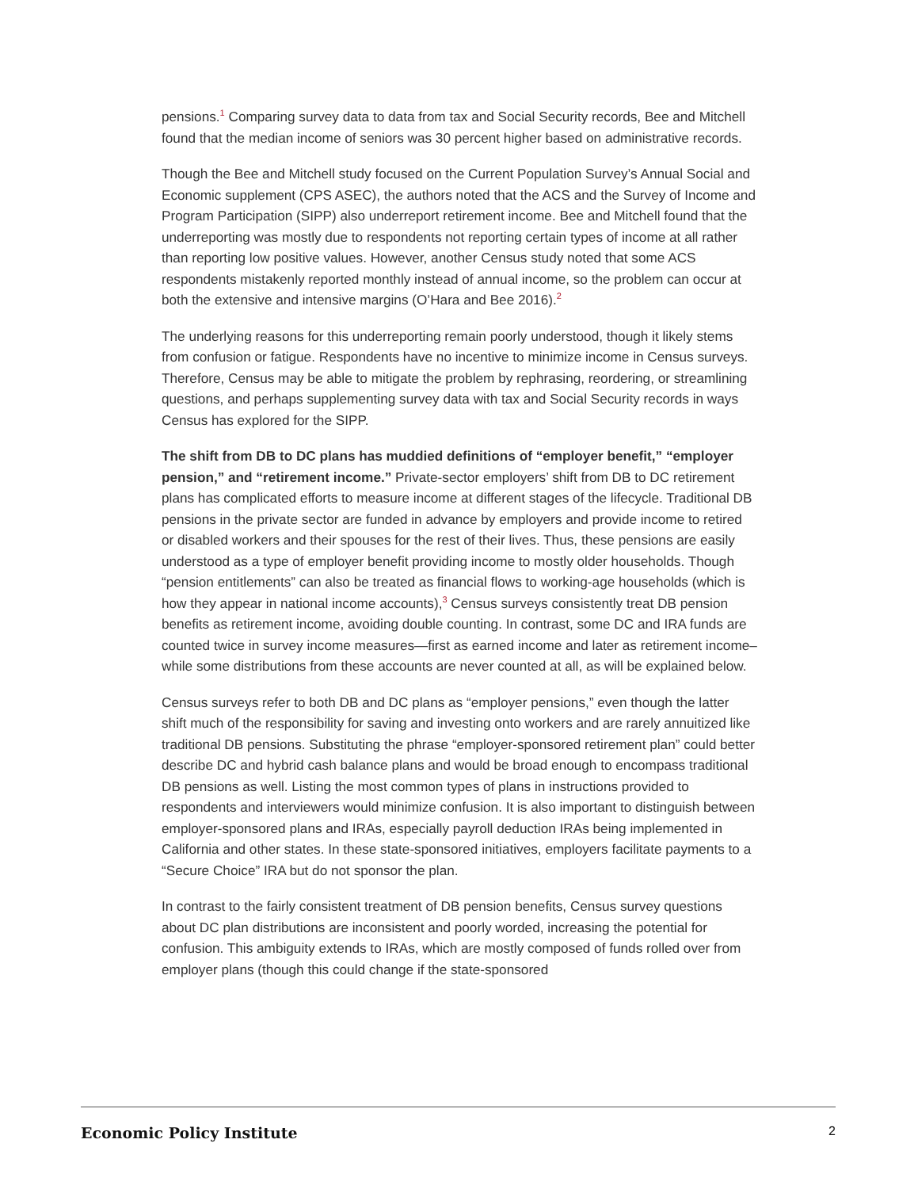pensions.<sup>1</sup> Comparing survey data to data from tax and Social Security records, Bee and Mitchell found that the median income of seniors was 30 percent higher based on administrative records.
Though the Bee and Mitchell study focused on the Current Population Survey’s Annual Social and Economic supplement (CPS ASEC), the authors noted that the ACS and the Survey of Income and Program Participation (SIPP) also underreport retirement income. Bee and Mitchell found that the underreporting was mostly due to respondents not reporting certain types of income at all rather than reporting low positive values. However, another Census study noted that some ACS respondents mistakenly reported monthly instead of annual income, so the problem can occur at both the extensive and intensive margins (O’Hara and Bee 2016).<sup>2</sup>
The underlying reasons for this underreporting remain poorly understood, though it likely stems from confusion or fatigue. Respondents have no incentive to minimize income in Census surveys. Therefore, Census may be able to mitigate the problem by rephrasing, reordering, or streamlining questions, and perhaps supplementing survey data with tax and Social Security records in ways Census has explored for the SIPP.
The shift from DB to DC plans has muddied definitions of “employer benefit,” “employer pension,” and “retirement income.” Private-sector employers’ shift from DB to DC retirement plans has complicated efforts to measure income at different stages of the lifecycle. Traditional DB pensions in the private sector are funded in advance by employers and provide income to retired or disabled workers and their spouses for the rest of their lives. Thus, these pensions are easily understood as a type of employer benefit providing income to mostly older households. Though “pension entitlements” can also be treated as financial flows to working-age households (which is how they appear in national income accounts),<sup>3</sup> Census surveys consistently treat DB pension benefits as retirement income, avoiding double counting. In contrast, some DC and IRA funds are counted twice in survey income measures—first as earned income and later as retirement income–while some distributions from these accounts are never counted at all, as will be explained below.
Census surveys refer to both DB and DC plans as “employer pensions,” even though the latter shift much of the responsibility for saving and investing onto workers and are rarely annuitized like traditional DB pensions. Substituting the phrase “employer-sponsored retirement plan” could better describe DC and hybrid cash balance plans and would be broad enough to encompass traditional DB pensions as well. Listing the most common types of plans in instructions provided to respondents and interviewers would minimize confusion. It is also important to distinguish between employer-sponsored plans and IRAs, especially payroll deduction IRAs being implemented in California and other states. In these state-sponsored initiatives, employers facilitate payments to a “Secure Choice” IRA but do not sponsor the plan.
In contrast to the fairly consistent treatment of DB pension benefits, Census survey questions about DC plan distributions are inconsistent and poorly worded, increasing the potential for confusion. This ambiguity extends to IRAs, which are mostly composed of funds rolled over from employer plans (though this could change if the state-sponsored
Economic Policy Institute 2